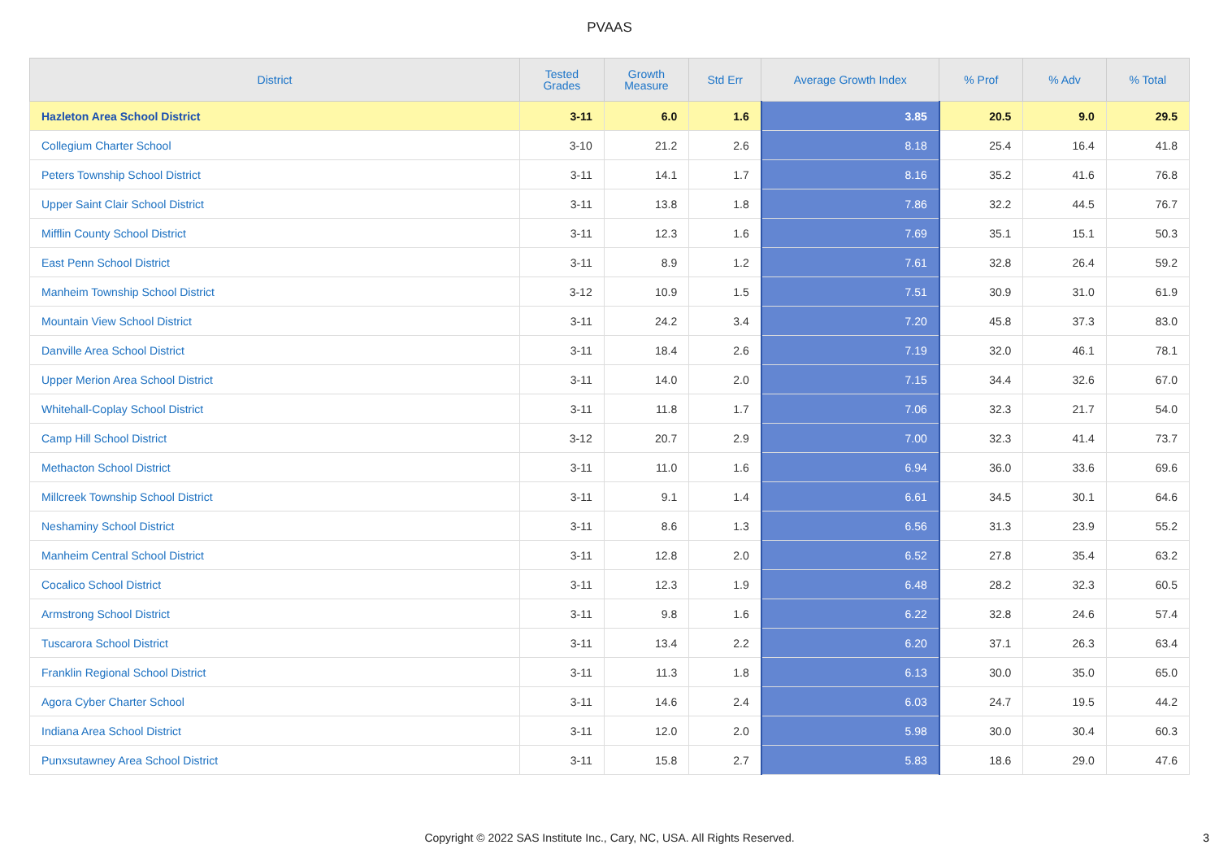PVAAS
| District | Tested Grades | Growth Measure | Std Err | Average Growth Index | % Prof | % Adv | % Total |
| --- | --- | --- | --- | --- | --- | --- | --- |
| Hazleton Area School District | 3-11 | 6.0 | 1.6 | 3.85 | 20.5 | 9.0 | 29.5 |
| Collegium Charter School | 3-10 | 21.2 | 2.6 | 8.18 | 25.4 | 16.4 | 41.8 |
| Peters Township School District | 3-11 | 14.1 | 1.7 | 8.16 | 35.2 | 41.6 | 76.8 |
| Upper Saint Clair School District | 3-11 | 13.8 | 1.8 | 7.86 | 32.2 | 44.5 | 76.7 |
| Mifflin County School District | 3-11 | 12.3 | 1.6 | 7.69 | 35.1 | 15.1 | 50.3 |
| East Penn School District | 3-11 | 8.9 | 1.2 | 7.61 | 32.8 | 26.4 | 59.2 |
| Manheim Township School District | 3-12 | 10.9 | 1.5 | 7.51 | 30.9 | 31.0 | 61.9 |
| Mountain View School District | 3-11 | 24.2 | 3.4 | 7.20 | 45.8 | 37.3 | 83.0 |
| Danville Area School District | 3-11 | 18.4 | 2.6 | 7.19 | 32.0 | 46.1 | 78.1 |
| Upper Merion Area School District | 3-11 | 14.0 | 2.0 | 7.15 | 34.4 | 32.6 | 67.0 |
| Whitehall-Coplay School District | 3-11 | 11.8 | 1.7 | 7.06 | 32.3 | 21.7 | 54.0 |
| Camp Hill School District | 3-12 | 20.7 | 2.9 | 7.00 | 32.3 | 41.4 | 73.7 |
| Methacton School District | 3-11 | 11.0 | 1.6 | 6.94 | 36.0 | 33.6 | 69.6 |
| Millcreek Township School District | 3-11 | 9.1 | 1.4 | 6.61 | 34.5 | 30.1 | 64.6 |
| Neshaminy School District | 3-11 | 8.6 | 1.3 | 6.56 | 31.3 | 23.9 | 55.2 |
| Manheim Central School District | 3-11 | 12.8 | 2.0 | 6.52 | 27.8 | 35.4 | 63.2 |
| Cocalico School District | 3-11 | 12.3 | 1.9 | 6.48 | 28.2 | 32.3 | 60.5 |
| Armstrong School District | 3-11 | 9.8 | 1.6 | 6.22 | 32.8 | 24.6 | 57.4 |
| Tuscarora School District | 3-11 | 13.4 | 2.2 | 6.20 | 37.1 | 26.3 | 63.4 |
| Franklin Regional School District | 3-11 | 11.3 | 1.8 | 6.13 | 30.0 | 35.0 | 65.0 |
| Agora Cyber Charter School | 3-11 | 14.6 | 2.4 | 6.03 | 24.7 | 19.5 | 44.2 |
| Indiana Area School District | 3-11 | 12.0 | 2.0 | 5.98 | 30.0 | 30.4 | 60.3 |
| Punxsutawney Area School District | 3-11 | 15.8 | 2.7 | 5.83 | 18.6 | 29.0 | 47.6 |
Copyright © 2022 SAS Institute Inc., Cary, NC, USA. All Rights Reserved.
3